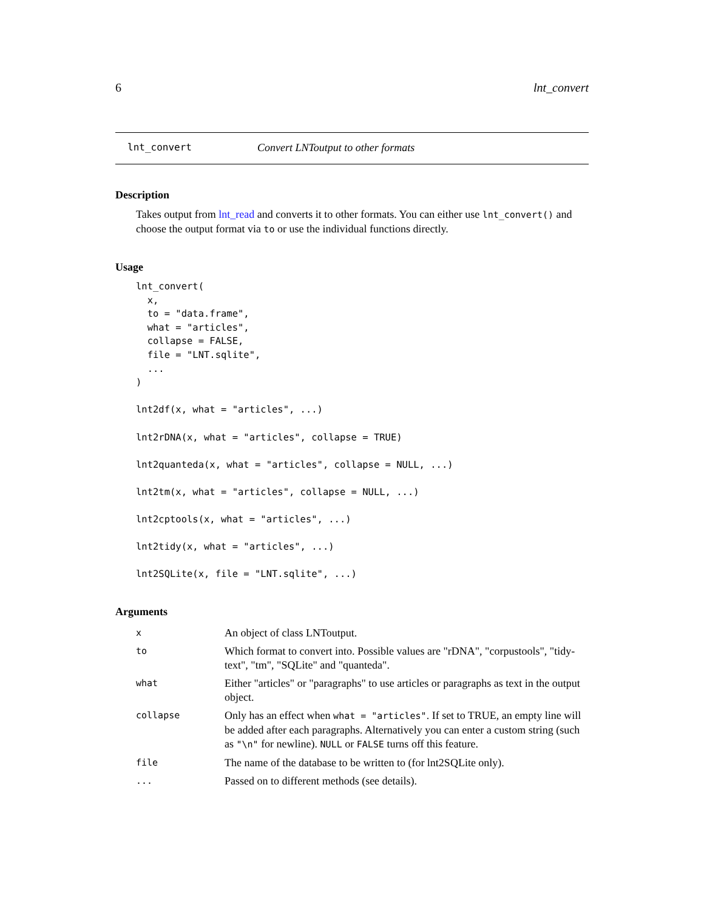6 lnt_convert
lnt_convert Convert LNToutput to other formats
Description
Takes output from lnt_read and converts it to other formats. You can either use lnt_convert() and choose the output format via to or use the individual functions directly.
Usage
lnt_convert(
  x,
  to = "data.frame",
  what = "articles",
  collapse = FALSE,
  file = "LNT.sqlite",
  ...
)

lnt2df(x, what = "articles", ...)

lnt2rDNA(x, what = "articles", collapse = TRUE)

lnt2quanteda(x, what = "articles", collapse = NULL, ...)

lnt2tm(x, what = "articles", collapse = NULL, ...)

lnt2cptools(x, what = "articles", ...)

lnt2tidy(x, what = "articles", ...)

lnt2SQLite(x, file = "LNT.sqlite", ...)
Arguments
| x | An object of class LNToutput. |
| to | Which format to convert into. Possible values are "rDNA", "corpustools", "tidy-text", "tm", "SQLite" and "quanteda". |
| what | Either "articles" or "paragraphs" to use articles or paragraphs as text in the output object. |
| collapse | Only has an effect when what = "articles" . If set to TRUE, an empty line will be added after each paragraphs. Alternatively you can enter a custom string (such as "\n" for newline). NULL or FALSE turns off this feature. |
| file | The name of the database to be written to (for lnt2SQLite only). |
| ... | Passed on to different methods (see details). |